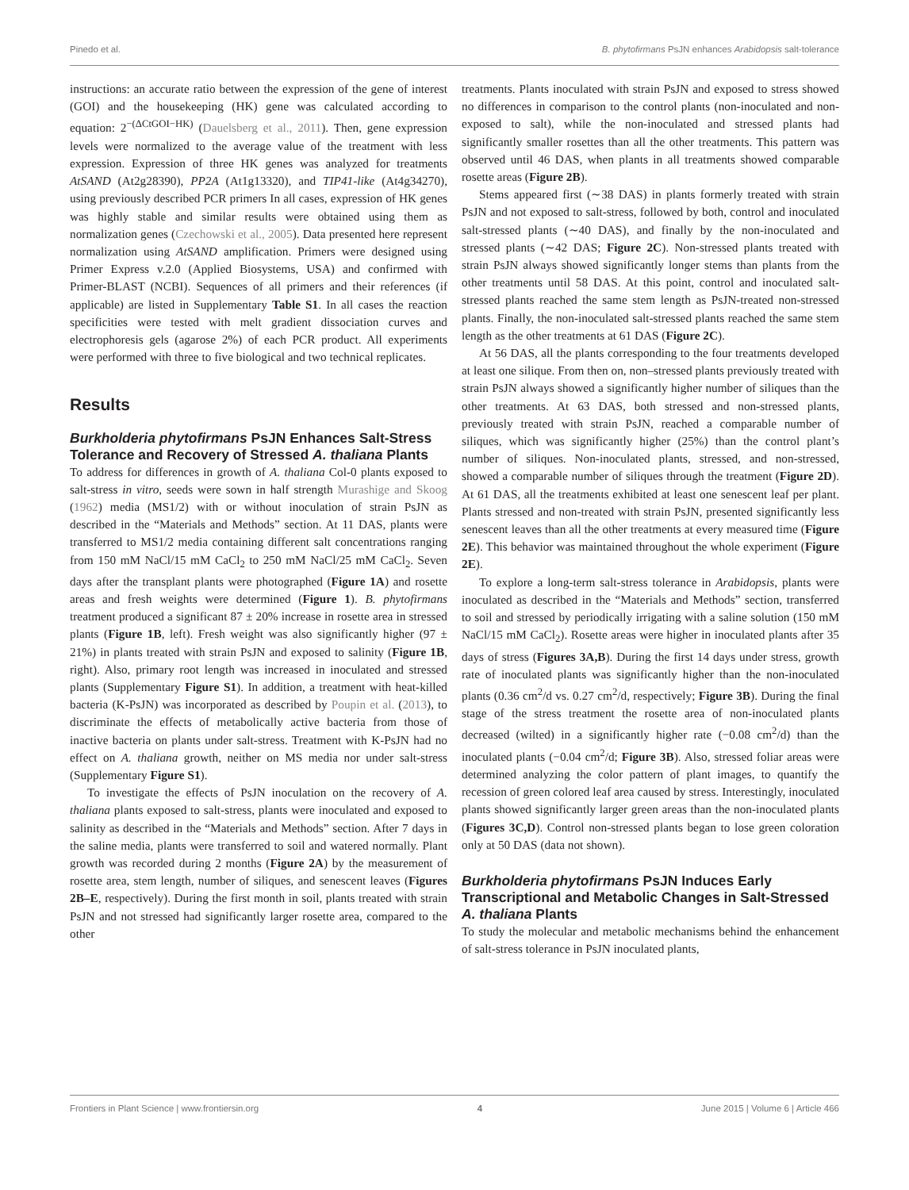Pinedo et al. B. phytofirmans PsJN enhances Arabidopsis salt-tolerance
instructions: an accurate ratio between the expression of the gene of interest (GOI) and the housekeeping (HK) gene was calculated according to equation: 2<sup>−(ΔCtGOI−HK)</sup> (Dauelsberg et al., 2011). Then, gene expression levels were normalized to the average value of the treatment with less expression. Expression of three HK genes was analyzed for treatments AtSAND (At2g28390), PP2A (At1g13320), and TIP41-like (At4g34270), using previously described PCR primers In all cases, expression of HK genes was highly stable and similar results were obtained using them as normalization genes (Czechowski et al., 2005). Data presented here represent normalization using AtSAND amplification. Primers were designed using Primer Express v.2.0 (Applied Biosystems, USA) and confirmed with Primer-BLAST (NCBI). Sequences of all primers and their references (if applicable) are listed in Supplementary Table S1. In all cases the reaction specificities were tested with melt gradient dissociation curves and electrophoresis gels (agarose 2%) of each PCR product. All experiments were performed with three to five biological and two technical replicates.
Results
Burkholderia phytofirmans PsJN Enhances Salt-Stress Tolerance and Recovery of Stressed A. thaliana Plants
To address for differences in growth of A. thaliana Col-0 plants exposed to salt-stress in vitro, seeds were sown in half strength Murashige and Skoog (1962) media (MS1/2) with or without inoculation of strain PsJN as described in the “Materials and Methods” section. At 11 DAS, plants were transferred to MS1/2 media containing different salt concentrations ranging from 150 mM NaCl/15 mM CaCl<sub>2</sub> to 250 mM NaCl/25 mM CaCl<sub>2</sub>. Seven days after the transplant plants were photographed (Figure 1A) and rosette areas and fresh weights were determined (Figure 1). B. phytofirmans treatment produced a significant 87 ± 20% increase in rosette area in stressed plants (Figure 1B, left). Fresh weight was also significantly higher (97 ± 21%) in plants treated with strain PsJN and exposed to salinity (Figure 1B, right). Also, primary root length was increased in inoculated and stressed plants (Supplementary Figure S1). In addition, a treatment with heat-killed bacteria (K-PsJN) was incorporated as described by Poupin et al. (2013), to discriminate the effects of metabolically active bacteria from those of inactive bacteria on plants under salt-stress. Treatment with K-PsJN had no effect on A. thaliana growth, neither on MS media nor under salt-stress (Supplementary Figure S1).
To investigate the effects of PsJN inoculation on the recovery of A. thaliana plants exposed to salt-stress, plants were inoculated and exposed to salinity as described in the “Materials and Methods” section. After 7 days in the saline media, plants were transferred to soil and watered normally. Plant growth was recorded during 2 months (Figure 2A) by the measurement of rosette area, stem length, number of siliques, and senescent leaves (Figures 2B–E, respectively). During the first month in soil, plants treated with strain PsJN and not stressed had significantly larger rosette area, compared to the other
treatments. Plants inoculated with strain PsJN and exposed to stress showed no differences in comparison to the control plants (non-inoculated and non-exposed to salt), while the non-inoculated and stressed plants had significantly smaller rosettes than all the other treatments. This pattern was observed until 46 DAS, when plants in all treatments showed comparable rosette areas (Figure 2B).
Stems appeared first (∼38 DAS) in plants formerly treated with strain PsJN and not exposed to salt-stress, followed by both, control and inoculated salt-stressed plants (∼40 DAS), and finally by the non-inoculated and stressed plants (∼42 DAS; Figure 2C). Non-stressed plants treated with strain PsJN always showed significantly longer stems than plants from the other treatments until 58 DAS. At this point, control and inoculated salt-stressed plants reached the same stem length as PsJN-treated non-stressed plants. Finally, the non-inoculated salt-stressed plants reached the same stem length as the other treatments at 61 DAS (Figure 2C).
At 56 DAS, all the plants corresponding to the four treatments developed at least one silique. From then on, non–stressed plants previously treated with strain PsJN always showed a significantly higher number of siliques than the other treatments. At 63 DAS, both stressed and non-stressed plants, previously treated with strain PsJN, reached a comparable number of siliques, which was significantly higher (25%) than the control plant’s number of siliques. Non-inoculated plants, stressed, and non-stressed, showed a comparable number of siliques through the treatment (Figure 2D). At 61 DAS, all the treatments exhibited at least one senescent leaf per plant. Plants stressed and non-treated with strain PsJN, presented significantly less senescent leaves than all the other treatments at every measured time (Figure 2E). This behavior was maintained throughout the whole experiment (Figure 2E).
To explore a long-term salt-stress tolerance in Arabidopsis, plants were inoculated as described in the “Materials and Methods” section, transferred to soil and stressed by periodically irrigating with a saline solution (150 mM NaCl/15 mM CaCl<sub>2</sub>). Rosette areas were higher in inoculated plants after 35 days of stress (Figures 3A,B). During the first 14 days under stress, growth rate of inoculated plants was significantly higher than the non-inoculated plants (0.36 cm<sup>2</sup>/d vs. 0.27 cm<sup>2</sup>/d, respectively; Figure 3B). During the final stage of the stress treatment the rosette area of non-inoculated plants decreased (wilted) in a significantly higher rate (−0.08 cm<sup>2</sup>/d) than the inoculated plants (−0.04 cm<sup>2</sup>/d; Figure 3B). Also, stressed foliar areas were determined analyzing the color pattern of plant images, to quantify the recession of green colored leaf area caused by stress. Interestingly, inoculated plants showed significantly larger green areas than the non-inoculated plants (Figures 3C,D). Control non-stressed plants began to lose green coloration only at 50 DAS (data not shown).
Burkholderia phytofirmans PsJN Induces Early Transcriptional and Metabolic Changes in Salt-Stressed A. thaliana Plants
To study the molecular and metabolic mechanisms behind the enhancement of salt-stress tolerance in PsJN inoculated plants,
Frontiers in Plant Science | www.frontiersin.org 4 June 2015 | Volume 6 | Article 466